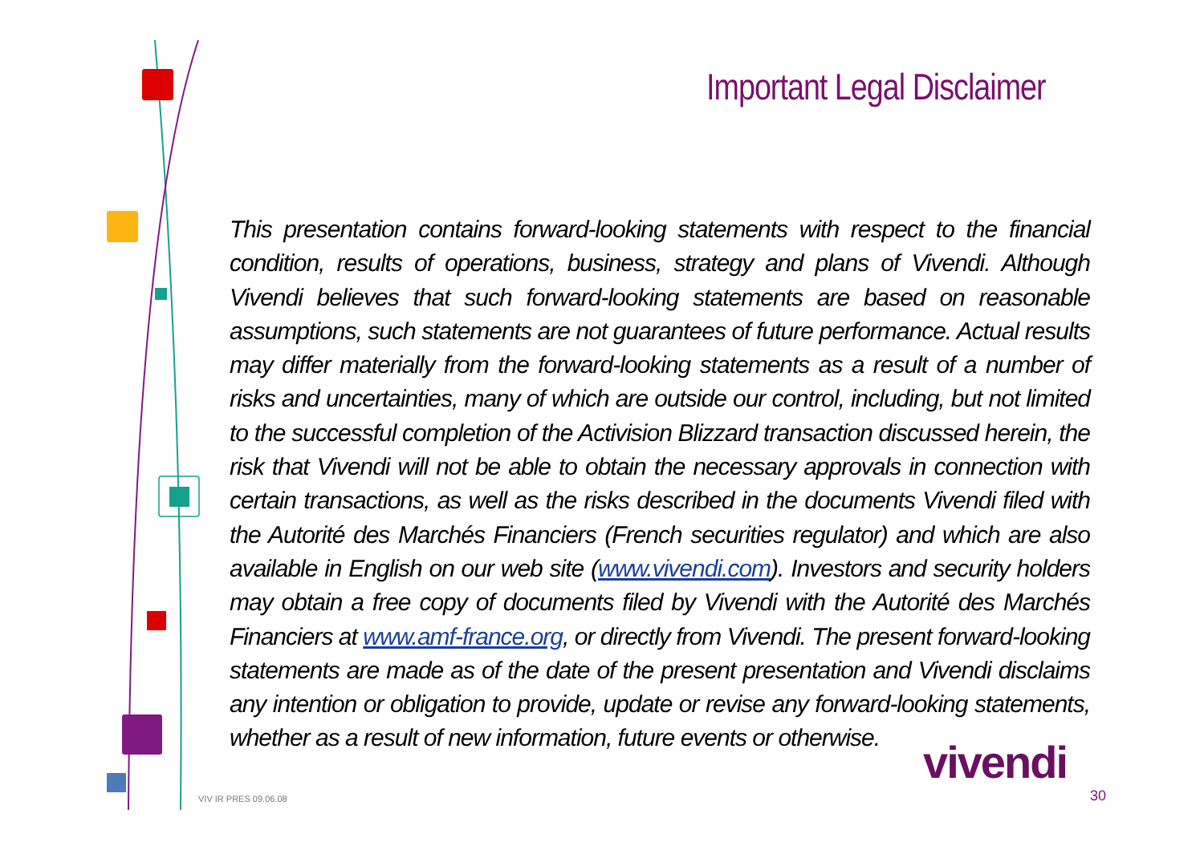Important Legal Disclaimer
This presentation contains forward-looking statements with respect to the financial condition, results of operations, business, strategy and plans of Vivendi. Although Vivendi believes that such forward-looking statements are based on reasonable assumptions, such statements are not guarantees of future performance. Actual results may differ materially from the forward-looking statements as a result of a number of risks and uncertainties, many of which are outside our control, including, but not limited to the successful completion of the Activision Blizzard transaction discussed herein, the risk that Vivendi will not be able to obtain the necessary approvals in connection with certain transactions, as well as the risks described in the documents Vivendi filed with the Autorité des Marchés Financiers (French securities regulator) and which are also available in English on our web site (www.vivendi.com). Investors and security holders may obtain a free copy of documents filed by Vivendi with the Autorité des Marchés Financiers at www.amf-france.org, or directly from Vivendi. The present forward-looking statements are made as of the date of the present presentation and Vivendi disclaims any intention or obligation to provide, update or revise any forward-looking statements, whether as a result of new information, future events or otherwise.
vivendi
VIV IR PRES 09.06.08 30